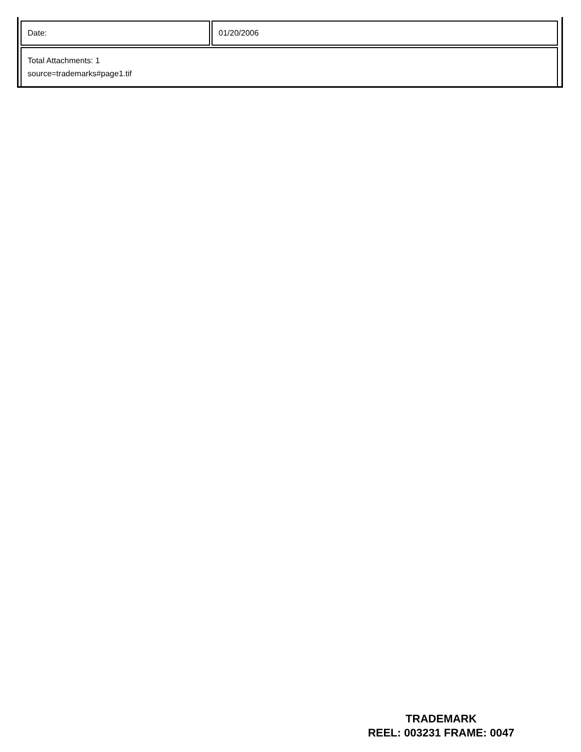| Date: | 01/20/2006 |
| Total Attachments: 1 source=trademarks#page1.tif | |
TRADEMARK
REEL: 003231 FRAME: 0047